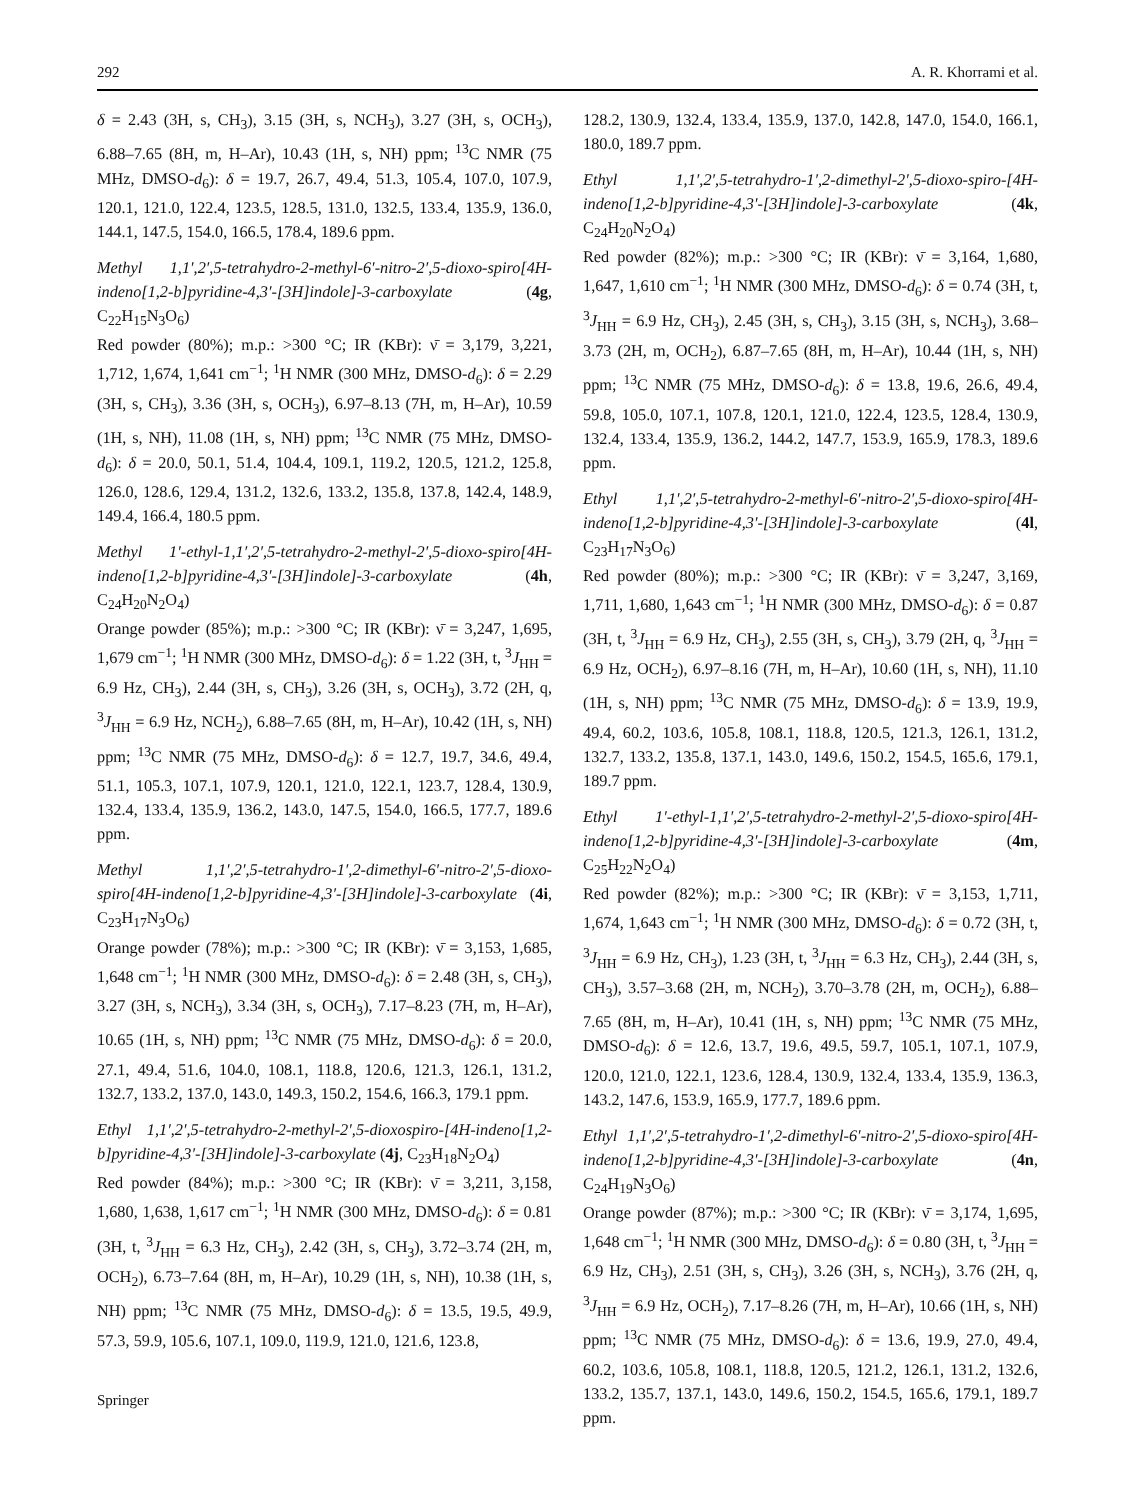292 A. R. Khorrami et al.
δ = 2.43 (3H, s, CH<sub>3</sub>), 3.15 (3H, s, NCH<sub>3</sub>), 3.27 (3H, s, OCH<sub>3</sub>), 6.88–7.65 (8H, m, H–Ar), 10.43 (1H, s, NH) ppm; <sup>13</sup>C NMR (75 MHz, DMSO-d<sub>6</sub>): δ = 19.7, 26.7, 49.4, 51.3, 105.4, 107.0, 107.9, 120.1, 121.0, 122.4, 123.5, 128.5, 131.0, 132.5, 133.4, 135.9, 136.0, 144.1, 147.5, 154.0, 166.5, 178.4, 189.6 ppm.
Methyl 1,1′,2′,5-tetrahydro-2-methyl-6′-nitro-2′,5-dioxo-spiro[4H-indeno[1,2-b]pyridine-4,3′-[3H]indole]-3-carboxylate (4g, C<sub>22</sub>H<sub>15</sub>N<sub>3</sub>O<sub>6</sub>)
Red powder (80%); m.p.: >300 °C; IR (KBr): ν̄ = 3,179, 3,221, 1,712, 1,674, 1,641 cm<sup>−1</sup>; <sup>1</sup>H NMR (300 MHz, DMSO-d<sub>6</sub>): δ = 2.29 (3H, s, CH<sub>3</sub>), 3.36 (3H, s, OCH<sub>3</sub>), 6.97–8.13 (7H, m, H–Ar), 10.59 (1H, s, NH), 11.08 (1H, s, NH) ppm; <sup>13</sup>C NMR (75 MHz, DMSO-d<sub>6</sub>): δ = 20.0, 50.1, 51.4, 104.4, 109.1, 119.2, 120.5, 121.2, 125.8, 126.0, 128.6, 129.4, 131.2, 132.6, 133.2, 135.8, 137.8, 142.4, 148.9, 149.4, 166.4, 180.5 ppm.
Methyl 1′-ethyl-1,1′,2′,5-tetrahydro-2-methyl-2′,5-dioxo-spiro[4H-indeno[1,2-b]pyridine-4,3′-[3H]indole]-3-carboxylate (4h, C<sub>24</sub>H<sub>20</sub>N<sub>2</sub>O<sub>4</sub>)
Orange powder (85%); m.p.: >300 °C; IR (KBr): ν̄ = 3,247, 1,695, 1,679 cm<sup>−1</sup>; <sup>1</sup>H NMR (300 MHz, DMSO-d<sub>6</sub>): δ = 1.22 (3H, t, <sup>3</sup>J<sub>HH</sub> = 6.9 Hz, CH<sub>3</sub>), 2.44 (3H, s, CH<sub>3</sub>), 3.26 (3H, s, OCH<sub>3</sub>), 3.72 (2H, q, <sup>3</sup>J<sub>HH</sub> = 6.9 Hz, NCH<sub>2</sub>), 6.88–7.65 (8H, m, H–Ar), 10.42 (1H, s, NH) ppm; <sup>13</sup>C NMR (75 MHz, DMSO-d<sub>6</sub>): δ = 12.7, 19.7, 34.6, 49.4, 51.1, 105.3, 107.1, 107.9, 120.1, 121.0, 122.1, 123.7, 128.4, 130.9, 132.4, 133.4, 135.9, 136.2, 143.0, 147.5, 154.0, 166.5, 177.7, 189.6 ppm.
Methyl 1,1′,2′,5-tetrahydro-1′,2-dimethyl-6′-nitro-2′,5-dioxo-spiro[4H-indeno[1,2-b]pyridine-4,3′-[3H]indole]-3-carboxylate (4i, C<sub>23</sub>H<sub>17</sub>N<sub>3</sub>O<sub>6</sub>)
Orange powder (78%); m.p.: >300 °C; IR (KBr): ν̄ = 3,153, 1,685, 1,648 cm<sup>−1</sup>; <sup>1</sup>H NMR (300 MHz, DMSO-d<sub>6</sub>): δ = 2.48 (3H, s, CH<sub>3</sub>), 3.27 (3H, s, NCH<sub>3</sub>), 3.34 (3H, s, OCH<sub>3</sub>), 7.17–8.23 (7H, m, H–Ar), 10.65 (1H, s, NH) ppm; <sup>13</sup>C NMR (75 MHz, DMSO-d<sub>6</sub>): δ = 20.0, 27.1, 49.4, 51.6, 104.0, 108.1, 118.8, 120.6, 121.3, 126.1, 131.2, 132.7, 133.2, 137.0, 143.0, 149.3, 150.2, 154.6, 166.3, 179.1 ppm.
Ethyl 1,1′,2′,5-tetrahydro-2-methyl-2′,5-dioxospiro-[4H-indeno[1,2-b]pyridine-4,3′-[3H]indole]-3-carboxylate (4j, C<sub>23</sub>H<sub>18</sub>N<sub>2</sub>O<sub>4</sub>)
Red powder (84%); m.p.: >300 °C; IR (KBr): ν̄ = 3,211, 3,158, 1,680, 1,638, 1,617 cm<sup>−1</sup>; <sup>1</sup>H NMR (300 MHz, DMSO-d<sub>6</sub>): δ = 0.81 (3H, t, <sup>3</sup>J<sub>HH</sub> = 6.3 Hz, CH<sub>3</sub>), 2.42 (3H, s, CH<sub>3</sub>), 3.72–3.74 (2H, m, OCH<sub>2</sub>), 6.73–7.64 (8H, m, H–Ar), 10.29 (1H, s, NH), 10.38 (1H, s, NH) ppm; <sup>13</sup>C NMR (75 MHz, DMSO-d<sub>6</sub>): δ = 13.5, 19.5, 49.9, 57.3, 59.9, 105.6, 107.1, 109.0, 119.9, 121.0, 121.6, 123.8,
128.2, 130.9, 132.4, 133.4, 135.9, 137.0, 142.8, 147.0, 154.0, 166.1, 180.0, 189.7 ppm.
Ethyl 1,1′,2′,5-tetrahydro-1′,2-dimethyl-2′,5-dioxo-spiro-[4H-indeno[1,2-b]pyridine-4,3′-[3H]indole]-3-carboxylate (4k, C<sub>24</sub>H<sub>20</sub>N<sub>2</sub>O<sub>4</sub>)
Red powder (82%); m.p.: >300 °C; IR (KBr): ν̄ = 3,164, 1,680, 1,647, 1,610 cm<sup>−1</sup>; <sup>1</sup>H NMR (300 MHz, DMSO-d<sub>6</sub>): δ = 0.74 (3H, t, <sup>3</sup>J<sub>HH</sub> = 6.9 Hz, CH<sub>3</sub>), 2.45 (3H, s, CH<sub>3</sub>), 3.15 (3H, s, NCH<sub>3</sub>), 3.68–3.73 (2H, m, OCH<sub>2</sub>), 6.87–7.65 (8H, m, H–Ar), 10.44 (1H, s, NH) ppm; <sup>13</sup>C NMR (75 MHz, DMSO-d<sub>6</sub>): δ = 13.8, 19.6, 26.6, 49.4, 59.8, 105.0, 107.1, 107.8, 120.1, 121.0, 122.4, 123.5, 128.4, 130.9, 132.4, 133.4, 135.9, 136.2, 144.2, 147.7, 153.9, 165.9, 178.3, 189.6 ppm.
Ethyl 1,1′,2′,5-tetrahydro-2-methyl-6′-nitro-2′,5-dioxo-spiro[4H-indeno[1,2-b]pyridine-4,3′-[3H]indole]-3-carboxylate (4l, C<sub>23</sub>H<sub>17</sub>N<sub>3</sub>O<sub>6</sub>)
Red powder (80%); m.p.: >300 °C; IR (KBr): ν̄ = 3,247, 3,169, 1,711, 1,680, 1,643 cm<sup>−1</sup>; <sup>1</sup>H NMR (300 MHz, DMSO-d<sub>6</sub>): δ = 0.87 (3H, t, <sup>3</sup>J<sub>HH</sub> = 6.9 Hz, CH<sub>3</sub>), 2.55 (3H, s, CH<sub>3</sub>), 3.79 (2H, q, <sup>3</sup>J<sub>HH</sub> = 6.9 Hz, OCH<sub>2</sub>), 6.97–8.16 (7H, m, H–Ar), 10.60 (1H, s, NH), 11.10 (1H, s, NH) ppm; <sup>13</sup>C NMR (75 MHz, DMSO-d<sub>6</sub>): δ = 13.9, 19.9, 49.4, 60.2, 103.6, 105.8, 108.1, 118.8, 120.5, 121.3, 126.1, 131.2, 132.7, 133.2, 135.8, 137.1, 143.0, 149.6, 150.2, 154.5, 165.6, 179.1, 189.7 ppm.
Ethyl 1′-ethyl-1,1′,2′,5-tetrahydro-2-methyl-2′,5-dioxo-spiro[4H-indeno[1,2-b]pyridine-4,3′-[3H]indole]-3-carboxylate (4m, C<sub>25</sub>H<sub>22</sub>N<sub>2</sub>O<sub>4</sub>)
Red powder (82%); m.p.: >300 °C; IR (KBr): ν̄ = 3,153, 1,711, 1,674, 1,643 cm<sup>−1</sup>; <sup>1</sup>H NMR (300 MHz, DMSO-d<sub>6</sub>): δ = 0.72 (3H, t, <sup>3</sup>J<sub>HH</sub> = 6.9 Hz, CH<sub>3</sub>), 1.23 (3H, t, <sup>3</sup>J<sub>HH</sub> = 6.3 Hz, CH<sub>3</sub>), 2.44 (3H, s, CH<sub>3</sub>), 3.57–3.68 (2H, m, NCH<sub>2</sub>), 3.70–3.78 (2H, m, OCH<sub>2</sub>), 6.88–7.65 (8H, m, H–Ar), 10.41 (1H, s, NH) ppm; <sup>13</sup>C NMR (75 MHz, DMSO-d<sub>6</sub>): δ = 12.6, 13.7, 19.6, 49.5, 59.7, 105.1, 107.1, 107.9, 120.0, 121.0, 122.1, 123.6, 128.4, 130.9, 132.4, 133.4, 135.9, 136.3, 143.2, 147.6, 153.9, 165.9, 177.7, 189.6 ppm.
Ethyl 1,1′,2′,5-tetrahydro-1′,2-dimethyl-6′-nitro-2′,5-dioxo-spiro[4H-indeno[1,2-b]pyridine-4,3′-[3H]indole]-3-carboxylate (4n, C<sub>24</sub>H<sub>19</sub>N<sub>3</sub>O<sub>6</sub>)
Orange powder (87%); m.p.: >300 °C; IR (KBr): ν̄ = 3,174, 1,695, 1,648 cm<sup>−1</sup>; <sup>1</sup>H NMR (300 MHz, DMSO-d<sub>6</sub>): δ = 0.80 (3H, t, <sup>3</sup>J<sub>HH</sub> = 6.9 Hz, CH<sub>3</sub>), 2.51 (3H, s, CH<sub>3</sub>), 3.26 (3H, s, NCH<sub>3</sub>), 3.76 (2H, q, <sup>3</sup>J<sub>HH</sub> = 6.9 Hz, OCH<sub>2</sub>), 7.17–8.26 (7H, m, H–Ar), 10.66 (1H, s, NH) ppm; <sup>13</sup>C NMR (75 MHz, DMSO-d<sub>6</sub>): δ = 13.6, 19.9, 27.0, 49.4, 60.2, 103.6, 105.8, 108.1, 118.8, 120.5, 121.2, 126.1, 131.2, 132.6, 133.2, 135.7, 137.1, 143.0, 149.6, 150.2, 154.5, 165.6, 179.1, 189.7 ppm.
Springer